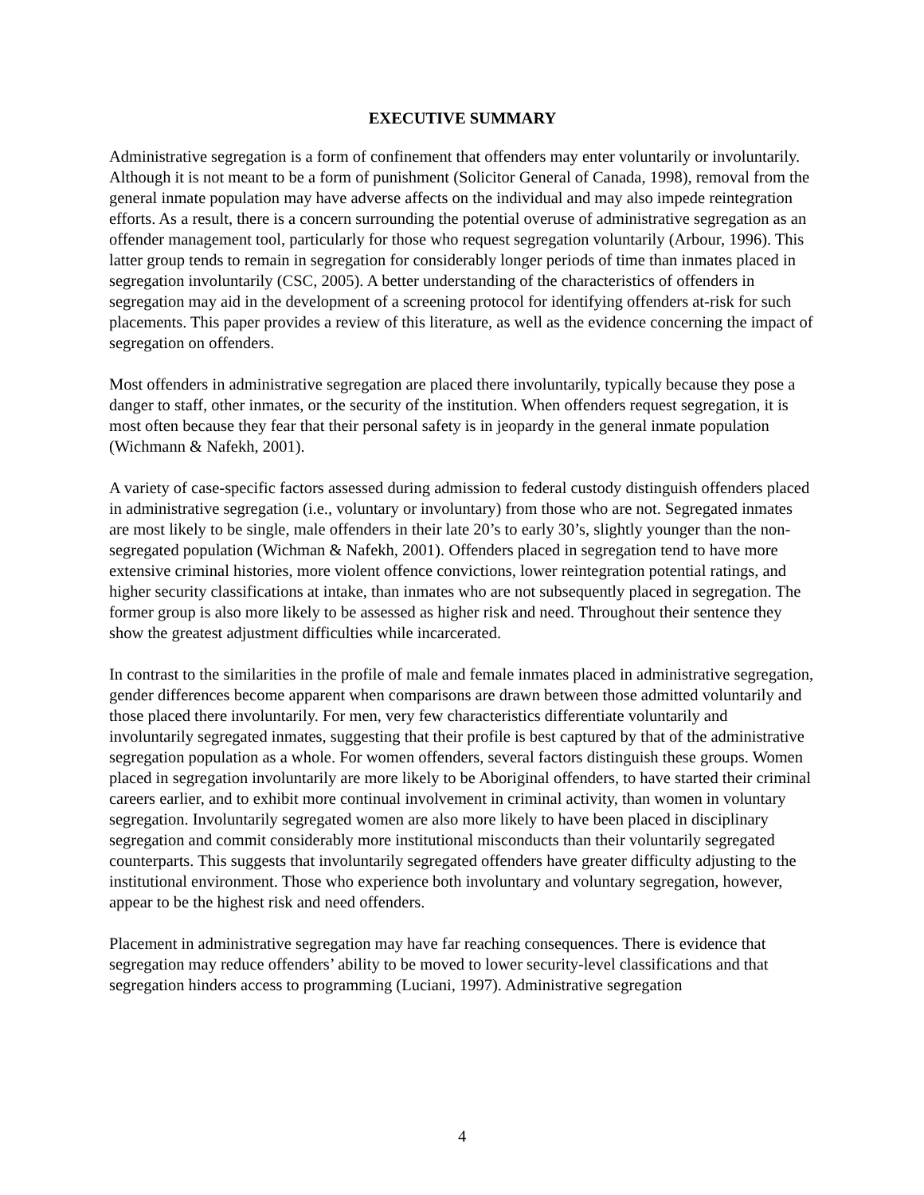EXECUTIVE SUMMARY
Administrative segregation is a form of confinement that offenders may enter voluntarily or involuntarily. Although it is not meant to be a form of punishment (Solicitor General of Canada, 1998), removal from the general inmate population may have adverse affects on the individual and may also impede reintegration efforts. As a result, there is a concern surrounding the potential overuse of administrative segregation as an offender management tool, particularly for those who request segregation voluntarily (Arbour, 1996). This latter group tends to remain in segregation for considerably longer periods of time than inmates placed in segregation involuntarily (CSC, 2005). A better understanding of the characteristics of offenders in segregation may aid in the development of a screening protocol for identifying offenders at-risk for such placements. This paper provides a review of this literature, as well as the evidence concerning the impact of segregation on offenders.
Most offenders in administrative segregation are placed there involuntarily, typically because they pose a danger to staff, other inmates, or the security of the institution. When offenders request segregation, it is most often because they fear that their personal safety is in jeopardy in the general inmate population (Wichmann & Nafekh, 2001).
A variety of case-specific factors assessed during admission to federal custody distinguish offenders placed in administrative segregation (i.e., voluntary or involuntary) from those who are not. Segregated inmates are most likely to be single, male offenders in their late 20’s to early 30’s, slightly younger than the non-segregated population (Wichman & Nafekh, 2001). Offenders placed in segregation tend to have more extensive criminal histories, more violent offence convictions, lower reintegration potential ratings, and higher security classifications at intake, than inmates who are not subsequently placed in segregation. The former group is also more likely to be assessed as higher risk and need. Throughout their sentence they show the greatest adjustment difficulties while incarcerated.
In contrast to the similarities in the profile of male and female inmates placed in administrative segregation, gender differences become apparent when comparisons are drawn between those admitted voluntarily and those placed there involuntarily. For men, very few characteristics differentiate voluntarily and involuntarily segregated inmates, suggesting that their profile is best captured by that of the administrative segregation population as a whole. For women offenders, several factors distinguish these groups. Women placed in segregation involuntarily are more likely to be Aboriginal offenders, to have started their criminal careers earlier, and to exhibit more continual involvement in criminal activity, than women in voluntary segregation. Involuntarily segregated women are also more likely to have been placed in disciplinary segregation and commit considerably more institutional misconducts than their voluntarily segregated counterparts. This suggests that involuntarily segregated offenders have greater difficulty adjusting to the institutional environment. Those who experience both involuntary and voluntary segregation, however, appear to be the highest risk and need offenders.
Placement in administrative segregation may have far reaching consequences. There is evidence that segregation may reduce offenders’ ability to be moved to lower security-level classifications and that segregation hinders access to programming (Luciani, 1997). Administrative segregation
4